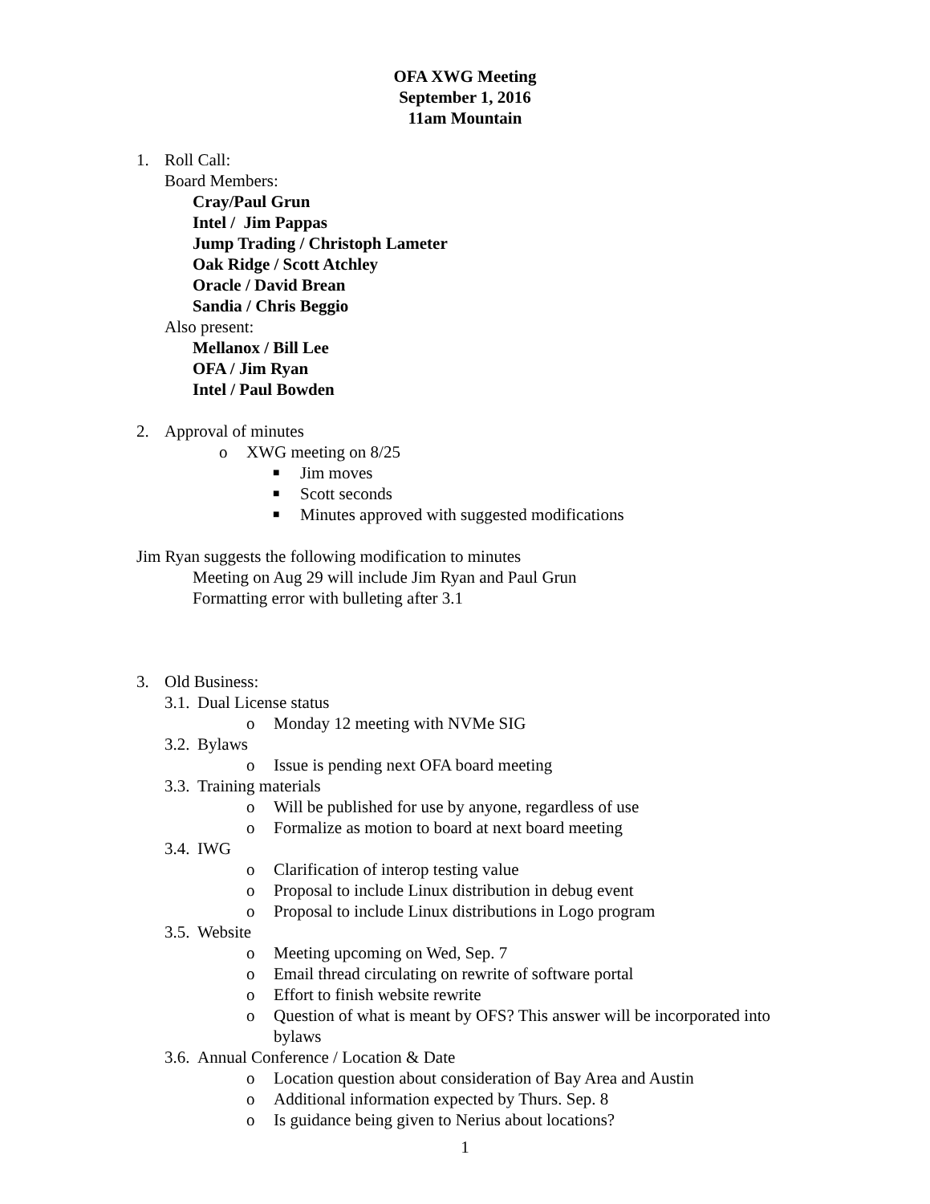OFA XWG Meeting
September 1, 2016
11am Mountain
1. Roll Call:
Board Members:
Cray/Paul Grun
Intel / Jim Pappas
Jump Trading / Christoph Lameter
Oak Ridge / Scott Atchley
Oracle / David Brean
Sandia / Chris Beggio
Also present:
Mellanox / Bill Lee
OFA / Jim Ryan
Intel / Paul Bowden
2. Approval of minutes
o XWG meeting on 8/25
■ Jim moves
■ Scott seconds
■ Minutes approved with suggested modifications
Jim Ryan suggests the following modification to minutes
Meeting on Aug 29 will include Jim Ryan and Paul Grun
Formatting error with bulleting after 3.1
3. Old Business:
3.1. Dual License status
o Monday 12 meeting with NVMe SIG
3.2. Bylaws
o Issue is pending next OFA board meeting
3.3. Training materials
o Will be published for use by anyone, regardless of use
o Formalize as motion to board at next board meeting
3.4. IWG
o Clarification of interop testing value
o Proposal to include Linux distribution in debug event
o Proposal to include Linux distributions in Logo program
3.5. Website
o Meeting upcoming on Wed, Sep. 7
o Email thread circulating on rewrite of software portal
o Effort to finish website rewrite
o Question of what is meant by OFS? This answer will be incorporated into bylaws
3.6. Annual Conference / Location & Date
o Location question about consideration of Bay Area and Austin
o Additional information expected by Thurs. Sep. 8
o Is guidance being given to Nerius about locations?
1